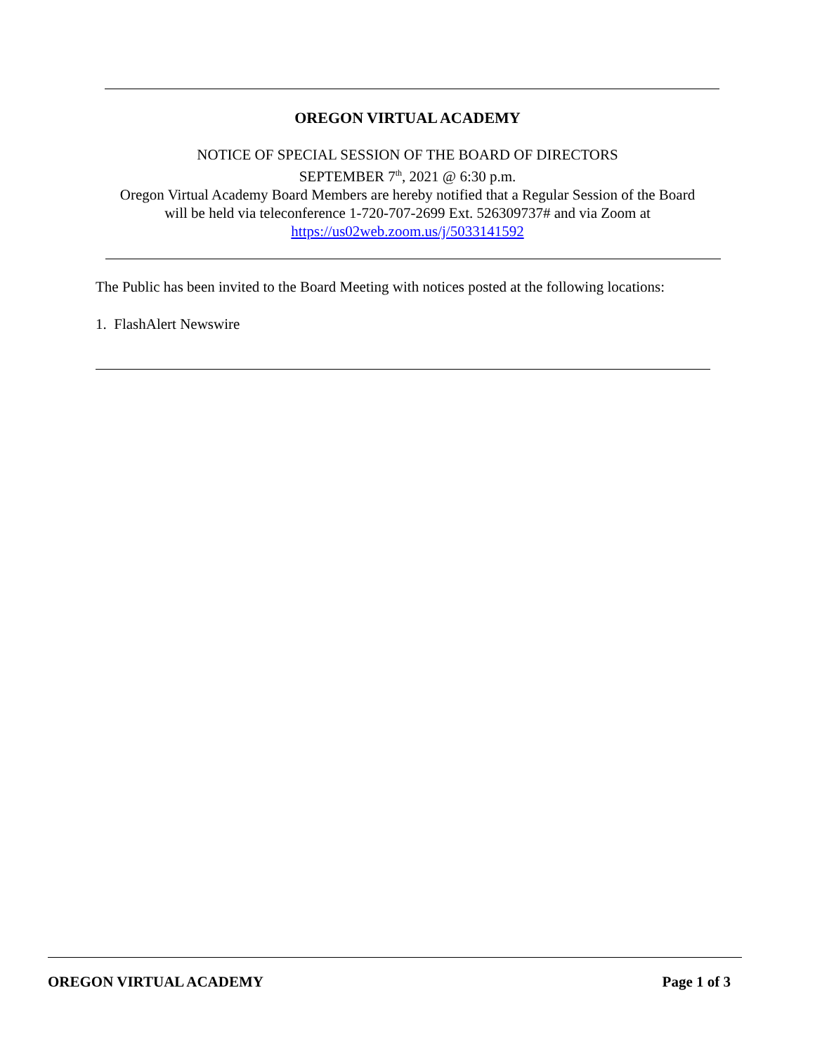OREGON VIRTUAL ACADEMY
NOTICE OF SPECIAL SESSION OF THE BOARD OF DIRECTORS
SEPTEMBER 7<sup>th</sup>, 2021 @ 6:30 p.m.
Oregon Virtual Academy Board Members are hereby notified that a Regular Session of the Board
will be held via teleconference 1-720-707-2699 Ext. 526309737# and via Zoom at
https://us02web.zoom.us/j/5033141592
The Public has been invited to the Board Meeting with notices posted at the following locations:
1. FlashAlert Newswire
OREGON VIRTUAL ACADEMY Page 1 of 3